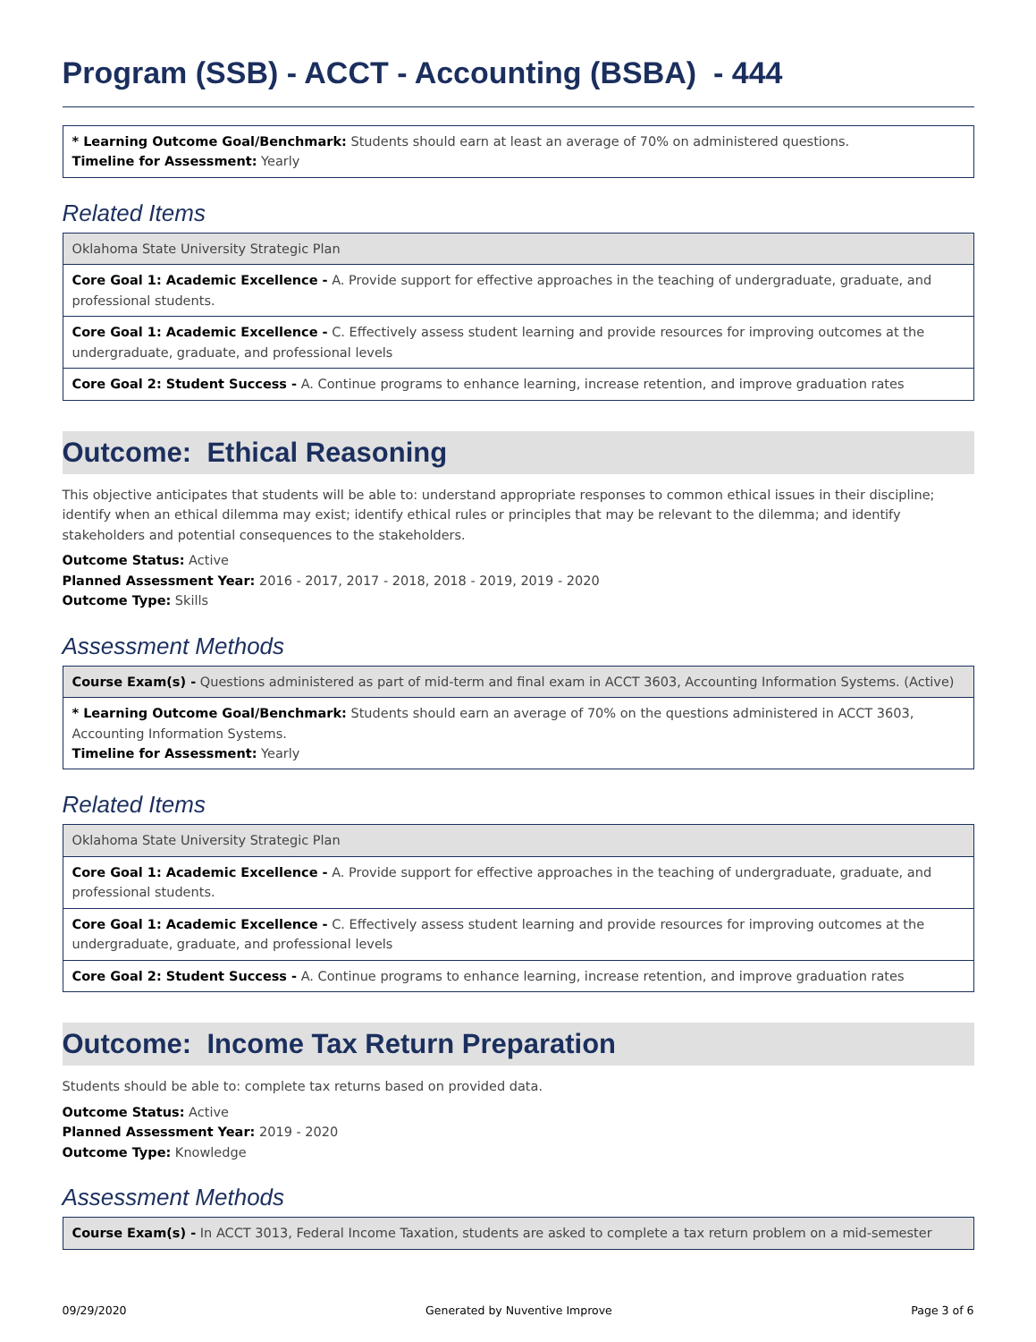Program (SSB) - ACCT - Accounting (BSBA) - 444
| * Learning Outcome Goal/Benchmark: Students should earn at least an average of 70% on administered questions. Timeline for Assessment: Yearly |
Related Items
| Oklahoma State University Strategic Plan |
| Core Goal 1: Academic Excellence - A. Provide support for effective approaches in the teaching of undergraduate, graduate, and professional students. |
| Core Goal 1: Academic Excellence - C. Effectively assess student learning and provide resources for improving outcomes at the undergraduate, graduate, and professional levels |
| Core Goal 2: Student Success - A. Continue programs to enhance learning, increase retention, and improve graduation rates |
Outcome: Ethical Reasoning
This objective anticipates that students will be able to: understand appropriate responses to common ethical issues in their discipline; identify when an ethical dilemma may exist; identify ethical rules or principles that may be relevant to the dilemma; and identify stakeholders and potential consequences to the stakeholders.
Outcome Status: Active
Planned Assessment Year: 2016 - 2017, 2017 - 2018, 2018 - 2019, 2019 - 2020
Outcome Type: Skills
Assessment Methods
| Course Exam(s) - Questions administered as part of mid-term and final exam in ACCT 3603, Accounting Information Systems. (Active) |
| * Learning Outcome Goal/Benchmark: Students should earn an average of 70% on the questions administered in ACCT 3603, Accounting Information Systems. Timeline for Assessment: Yearly |
Related Items
| Oklahoma State University Strategic Plan |
| Core Goal 1: Academic Excellence - A. Provide support for effective approaches in the teaching of undergraduate, graduate, and professional students. |
| Core Goal 1: Academic Excellence - C. Effectively assess student learning and provide resources for improving outcomes at the undergraduate, graduate, and professional levels |
| Core Goal 2: Student Success - A. Continue programs to enhance learning, increase retention, and improve graduation rates |
Outcome: Income Tax Return Preparation
Students should be able to: complete tax returns based on provided data.
Outcome Status: Active
Planned Assessment Year: 2019 - 2020
Outcome Type: Knowledge
Assessment Methods
| Course Exam(s) - In ACCT 3013, Federal Income Taxation, students are asked to complete a tax return problem on a mid-semester |
09/29/2020 Generated by Nuventive Improve Page 3 of 6